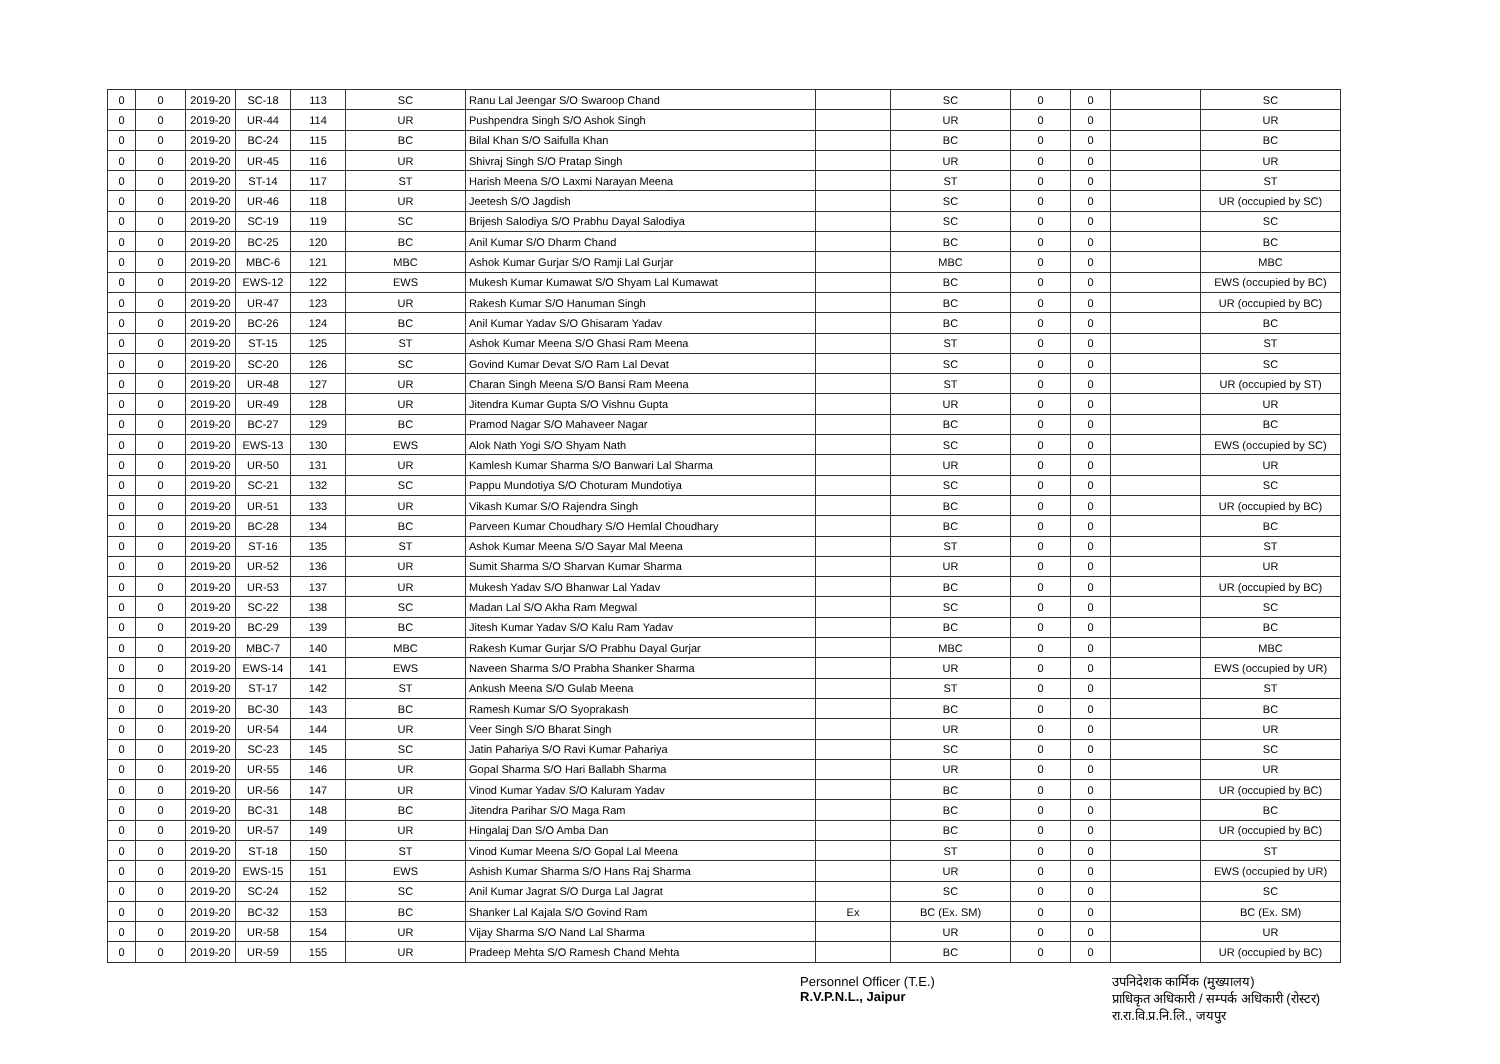| 0 | 0 | 2019-20 | SC-18 | 113 | SC | Ranu Lal Jeengar S/O Swaroop Chand | | SC | 0 | 0 | | SC |
| 0 | 0 | 2019-20 | UR-44 | 114 | UR | Pushpendra Singh S/O Ashok Singh | | UR | 0 | 0 | | UR |
| 0 | 0 | 2019-20 | BC-24 | 115 | BC | Bilal Khan S/O Saifulla Khan | | BC | 0 | 0 | | BC |
| 0 | 0 | 2019-20 | UR-45 | 116 | UR | Shivraj Singh S/O Pratap Singh | | UR | 0 | 0 | | UR |
| 0 | 0 | 2019-20 | ST-14 | 117 | ST | Harish Meena S/O Laxmi Narayan Meena | | ST | 0 | 0 | | ST |
| 0 | 0 | 2019-20 | UR-46 | 118 | UR | Jeetesh S/O Jagdish | | SC | 0 | 0 | | UR (occupied by SC) |
| 0 | 0 | 2019-20 | SC-19 | 119 | SC | Brijesh Salodiya S/O Prabhu Dayal Salodiya | | SC | 0 | 0 | | SC |
| 0 | 0 | 2019-20 | BC-25 | 120 | BC | Anil Kumar S/O Dharm Chand | | BC | 0 | 0 | | BC |
| 0 | 0 | 2019-20 | MBC-6 | 121 | MBC | Ashok Kumar Gurjar S/O Ramji Lal Gurjar | | MBC | 0 | 0 | | MBC |
| 0 | 0 | 2019-20 | EWS-12 | 122 | EWS | Mukesh Kumar Kumawat S/O Shyam Lal Kumawat | | BC | 0 | 0 | | EWS (occupied by BC) |
| 0 | 0 | 2019-20 | UR-47 | 123 | UR | Rakesh Kumar S/O Hanuman Singh | | BC | 0 | 0 | | UR (occupied by BC) |
| 0 | 0 | 2019-20 | BC-26 | 124 | BC | Anil Kumar Yadav S/O Ghisaram Yadav | | BC | 0 | 0 | | BC |
| 0 | 0 | 2019-20 | ST-15 | 125 | ST | Ashok Kumar Meena S/O Ghasi Ram Meena | | ST | 0 | 0 | | ST |
| 0 | 0 | 2019-20 | SC-20 | 126 | SC | Govind Kumar Devat S/O Ram Lal Devat | | SC | 0 | 0 | | SC |
| 0 | 0 | 2019-20 | UR-48 | 127 | UR | Charan Singh Meena S/O Bansi Ram Meena | | ST | 0 | 0 | | UR (occupied by ST) |
| 0 | 0 | 2019-20 | UR-49 | 128 | UR | Jitendra Kumar Gupta S/O Vishnu Gupta | | UR | 0 | 0 | | UR |
| 0 | 0 | 2019-20 | BC-27 | 129 | BC | Pramod Nagar S/O Mahaveer Nagar | | BC | 0 | 0 | | BC |
| 0 | 0 | 2019-20 | EWS-13 | 130 | EWS | Alok Nath Yogi S/O Shyam Nath | | SC | 0 | 0 | | EWS (occupied by SC) |
| 0 | 0 | 2019-20 | UR-50 | 131 | UR | Kamlesh Kumar Sharma S/O Banwari Lal Sharma | | UR | 0 | 0 | | UR |
| 0 | 0 | 2019-20 | SC-21 | 132 | SC | Pappu Mundotiya S/O Choturam Mundotiya | | SC | 0 | 0 | | SC |
| 0 | 0 | 2019-20 | UR-51 | 133 | UR | Vikash Kumar S/O Rajendra Singh | | BC | 0 | 0 | | UR (occupied by BC) |
| 0 | 0 | 2019-20 | BC-28 | 134 | BC | Parveen Kumar Choudhary S/O Hemlal Choudhary | | BC | 0 | 0 | | BC |
| 0 | 0 | 2019-20 | ST-16 | 135 | ST | Ashok Kumar Meena S/O Sayar Mal Meena | | ST | 0 | 0 | | ST |
| 0 | 0 | 2019-20 | UR-52 | 136 | UR | Sumit Sharma S/O Sharvan Kumar Sharma | | UR | 0 | 0 | | UR |
| 0 | 0 | 2019-20 | UR-53 | 137 | UR | Mukesh Yadav S/O Bhanwar Lal Yadav | | BC | 0 | 0 | | UR (occupied by BC) |
| 0 | 0 | 2019-20 | SC-22 | 138 | SC | Madan Lal S/O Akha Ram Megwal | | SC | 0 | 0 | | SC |
| 0 | 0 | 2019-20 | BC-29 | 139 | BC | Jitesh Kumar Yadav S/O Kalu Ram Yadav | | BC | 0 | 0 | | BC |
| 0 | 0 | 2019-20 | MBC-7 | 140 | MBC | Rakesh Kumar Gurjar S/O Prabhu Dayal Gurjar | | MBC | 0 | 0 | | MBC |
| 0 | 0 | 2019-20 | EWS-14 | 141 | EWS | Naveen Sharma S/O Prabha Shanker Sharma | | UR | 0 | 0 | | EWS (occupied by UR) |
| 0 | 0 | 2019-20 | ST-17 | 142 | ST | Ankush Meena S/O Gulab Meena | | ST | 0 | 0 | | ST |
| 0 | 0 | 2019-20 | BC-30 | 143 | BC | Ramesh Kumar S/O Syoprakash | | BC | 0 | 0 | | BC |
| 0 | 0 | 2019-20 | UR-54 | 144 | UR | Veer Singh S/O Bharat Singh | | UR | 0 | 0 | | UR |
| 0 | 0 | 2019-20 | SC-23 | 145 | SC | Jatin Pahariya S/O Ravi Kumar Pahariya | | SC | 0 | 0 | | SC |
| 0 | 0 | 2019-20 | UR-55 | 146 | UR | Gopal Sharma S/O Hari Ballabh Sharma | | UR | 0 | 0 | | UR |
| 0 | 0 | 2019-20 | UR-56 | 147 | UR | Vinod Kumar Yadav S/O Kaluram Yadav | | BC | 0 | 0 | | UR (occupied by BC) |
| 0 | 0 | 2019-20 | BC-31 | 148 | BC | Jitendra Parihar S/O Maga Ram | | BC | 0 | 0 | | BC |
| 0 | 0 | 2019-20 | UR-57 | 149 | UR | Hingalaj Dan S/O Amba Dan | | BC | 0 | 0 | | UR (occupied by BC) |
| 0 | 0 | 2019-20 | ST-18 | 150 | ST | Vinod Kumar Meena S/O Gopal Lal Meena | | ST | 0 | 0 | | ST |
| 0 | 0 | 2019-20 | EWS-15 | 151 | EWS | Ashish Kumar Sharma S/O Hans Raj Sharma | | UR | 0 | 0 | | EWS (occupied by UR) |
| 0 | 0 | 2019-20 | SC-24 | 152 | SC | Anil Kumar Jagrat S/O Durga Lal Jagrat | | SC | 0 | 0 | | SC |
| 0 | 0 | 2019-20 | BC-32 | 153 | BC | Shanker Lal Kajala S/O Govind Ram | Ex | BC (Ex. SM) | 0 | 0 | | BC (Ex. SM) |
| 0 | 0 | 2019-20 | UR-58 | 154 | UR | Vijay Sharma S/O Nand Lal Sharma | | UR | 0 | 0 | | UR |
| 0 | 0 | 2019-20 | UR-59 | 155 | UR | Pradeep Mehta S/O Ramesh Chand Mehta | | BC | 0 | 0 | | UR (occupied by BC) |
Personnel Officer (T.E.)
R.V.P.N.L., Jaipur
उपनिदेशक कार्मिक (मुख्यालय)
प्राधिकृत अधिकारी / सम्पर्क अधिकारी (रोस्टर)
रा.रा.वि.प्र.नि.लि., जयपुर